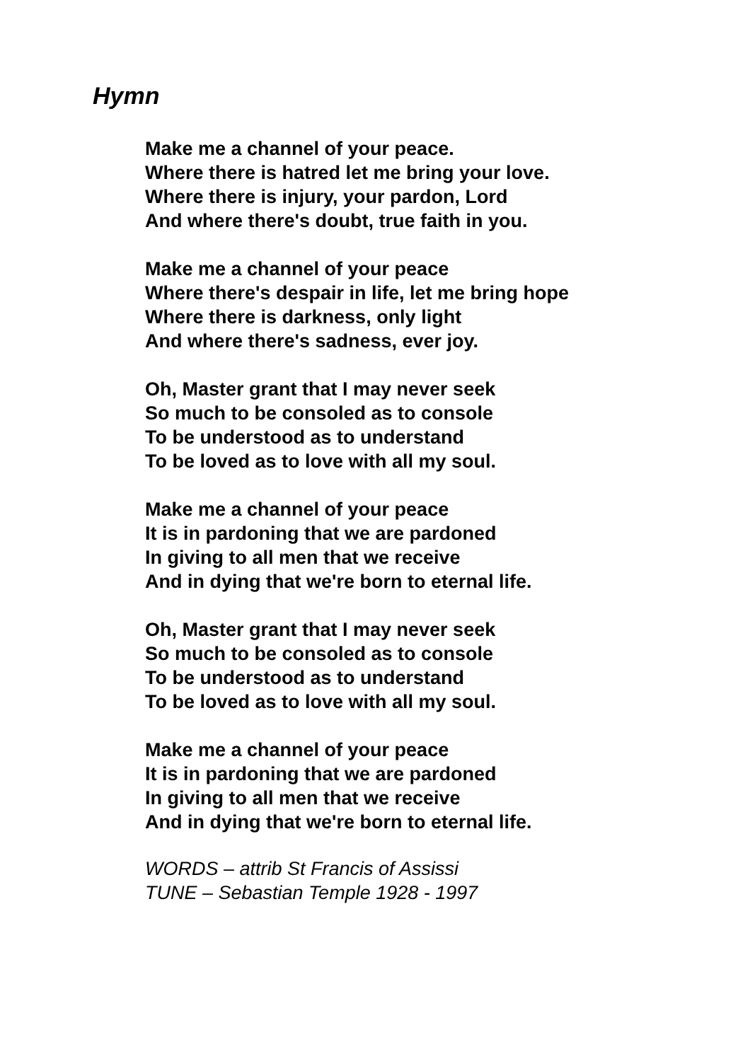Hymn
Make me a channel of your peace.
Where there is hatred let me bring your love.
Where there is injury, your pardon, Lord
And where there's doubt, true faith in you.
Make me a channel of your peace
Where there's despair in life, let me bring hope
Where there is darkness, only light
And where there's sadness, ever joy.
Oh, Master grant that I may never seek
So much to be consoled as to console
To be understood as to understand
To be loved as to love with all my soul.
Make me a channel of your peace
It is in pardoning that we are pardoned
In giving to all men that we receive
And in dying that we're born to eternal life.
Oh, Master grant that I may never seek
So much to be consoled as to console
To be understood as to understand
To be loved as to love with all my soul.
Make me a channel of your peace
It is in pardoning that we are pardoned
In giving to all men that we receive
And in dying that we're born to eternal life.
WORDS – attrib St Francis of Assissi
TUNE – Sebastian Temple 1928 - 1997